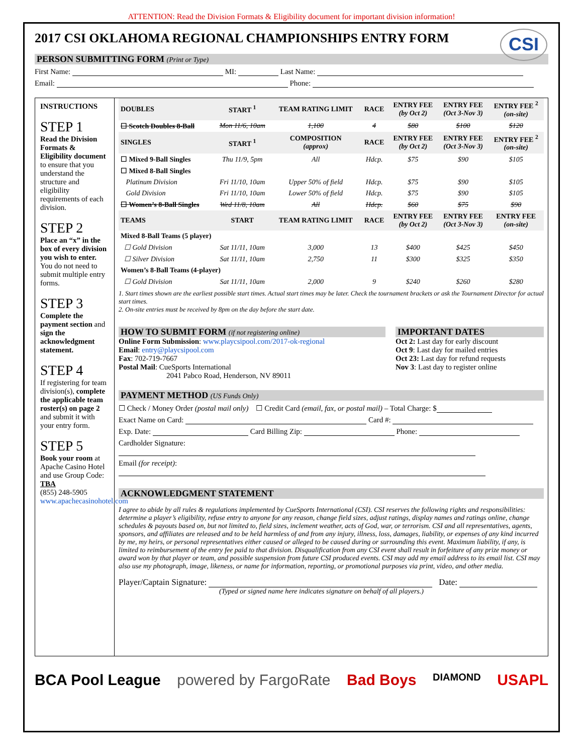ATTENTION: Read the Division Formats & Eligibility document for important division information!
CSI
2017 CSI OKLAHOMA REGIONAL CHAMPIONSHIPS ENTRY FORM
PERSON SUBMITTING FORM (Print or Type)
First Name: MI: Last Name:
Email: Phone:
INSTRUCTIONS
STEP 1
Read the Division Formats & Eligibility document to ensure that you understand the structure and eligibility requirements of each division.
STEP 2
Place an “x” in the box of every division you wish to enter. You do not need to submit multiple entry forms.
STEP 3
Complete the payment section and sign the acknowledgment statement.
STEP 4
If registering for team division(s), complete the applicable team roster(s) on page 2 and submit it with your entry form.
STEP 5
Book your room at Apache Casino Hotel and use Group Code: TBA
(855) 248-5905
www.apachecasinohotel.com
| DOUBLES | START <sup>1</sup> | TEAM RATING LIMIT | RACE | ENTRY FEE (by Oct 2) | ENTRY FEE (Oct 3-Nov 3) | ENTRY FEE <sup>2</sup> (on-site) |
| --- | --- | --- | --- | --- | --- | --- |
| ☐ Scotch Doubles 8-Ball | Mon 11/6, 10am | 1,100 | 4 | $80 | $100 | $120 |
| SINGLES | START <sup>1</sup> | COMPOSITION (approx) | RACE | ENTRY FEE (by Oct 2) | ENTRY FEE (Oct 3-Nov 3) | ENTRY FEE <sup>2</sup> (on-site) |
| ☐ Mixed 9-Ball Singles | Thu 11/9, 5pm | All | Hdcp. | $75 | $90 | $105 |
| ☐ Mixed 8-Ball Singles | | | | | | |
| Platinum Division | Fri 11/10, 10am | Upper 50% of field | Hdcp. | $75 | $90 | $105 |
| Gold Division | Fri 11/10, 10am | Lower 50% of field | Hdcp. | $75 | $90 | $105 |
| ☐ Women’s 8-Ball Singles | Wed 11/8, 10am | All | Hdcp. | $60 | $75 | $90 |
| TEAMS | START | TEAM RATING LIMIT | RACE | ENTRY FEE (by Oct 2) | ENTRY FEE (Oct 3-Nov 3) | ENTRY FEE (on-site) |
| Mixed 8-Ball Teams (5 player) | | | | | | |
| ☐ Gold Division | Sat 11/11, 10am | 3,000 | 13 | $400 | $425 | $450 |
| ☐ Silver Division | Sat 11/11, 10am | 2,750 | 11 | $300 | $325 | $350 |
| Women’s 8-Ball Teams (4-player) | | | | | | |
| ☐ Gold Division | Sat 11/11, 10am | 2,000 | 9 | $240 | $260 | $280 |
1. Start times shown are the earliest possible start times. Actual start times may be later. Check the tournament brackets or ask the Tournament Director for actual start times.
2. On-site entries must be received by 8pm on the day before the start date.
HOW TO SUBMIT FORM (if not registering online)
Online Form Submission: www.playcsipool.com/2017-ok-regional
Email: entry@playcsipool.com
Fax: 702-719-7667
Postal Mail: CueSports International
2041 Pabco Road, Henderson, NV 89011
IMPORTANT DATES
Oct 2: Last day for early discount
Oct 9: Last day for mailed entries
Oct 23: Last day for refund requests
Nov 3: Last day to register online
PAYMENT METHOD (US Funds Only)
☐ Check / Money Order (postal mail only) ☐ Credit Card (email, fax, or postal mail) – Total Charge: $
Exact Name on Card: Card #:
Exp. Date: Card Billing Zip: Phone:
Cardholder Signature:
Email (for receipt):
ACKNOWLEDGMENT STATEMENT
I agree to abide by all rules & regulations implemented by CueSports International (CSI). CSI reserves the following rights and responsibilities: determine a player’s eligibility, refuse entry to anyone for any reason, change field sizes, adjust ratings, display names and ratings online, change schedules & payouts based on, but not limited to, field sizes, inclement weather, acts of God, war, or terrorism. CSI and all representatives, agents, sponsors, and affiliates are released and to be held harmless of and from any injury, illness, loss, damages, liability, or expenses of any kind incurred by me, my heirs, or personal representatives either caused or alleged to be caused during or surrounding this event. Maximum liability, if any, is limited to reimbursement of the entry fee paid to that division. Disqualification from any CSI event shall result in forfeiture of any prize money or award won by that player or team, and possible suspension from future CSI produced events. CSI may add my email address to its email list. CSI may also use my photograph, image, likeness, or name for information, reporting, or promotional purposes via print, video, and other media.
Player/Captain Signature: Date:
(Typed or signed name here indicates signature on behalf of all players.)
BCA Pool League powered by FargoRate Bad Boys DIAMOND USAPL